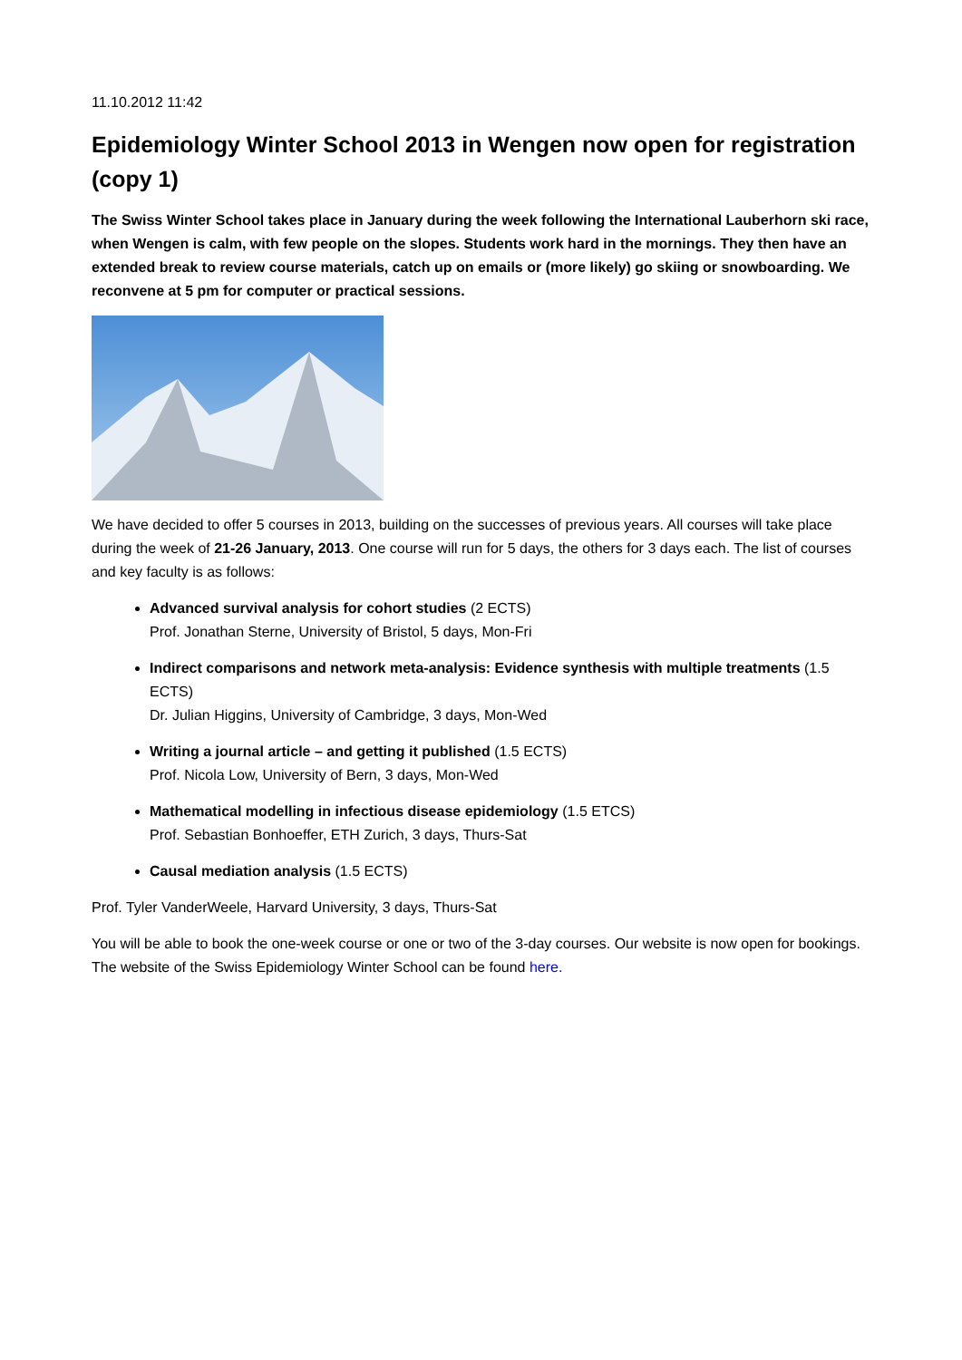11.10.2012 11:42
Epidemiology Winter School 2013 in Wengen now open for registration (copy 1)
The Swiss Winter School takes place in January during the week following the International Lauberhorn ski race, when Wengen is calm, with few people on the slopes. Students work hard in the mornings. They then have an extended break to review course materials, catch up on emails or (more likely) go skiing or snowboarding. We reconvene at 5 pm for computer or practical sessions.
We have decided to offer 5 courses in 2013, building on the successes of previous years. All courses will take place during the week of 21-26 January, 2013. One course will run for 5 days, the others for 3 days each. The list of courses and key faculty is as follows:
Advanced survival analysis for cohort studies (2 ECTS)
Prof. Jonathan Sterne, University of Bristol, 5 days, Mon-Fri
Indirect comparisons and network meta-analysis: Evidence synthesis with multiple treatments (1.5 ECTS)
Dr. Julian Higgins, University of Cambridge, 3 days, Mon-Wed
Writing a journal article – and getting it published (1.5 ECTS)
Prof. Nicola Low, University of Bern, 3 days, Mon-Wed
Mathematical modelling in infectious disease epidemiology (1.5 ETCS)
Prof. Sebastian Bonhoeffer, ETH Zurich, 3 days, Thurs-Sat
Causal mediation analysis (1.5 ECTS)
Prof. Tyler VanderWeele, Harvard University, 3 days, Thurs-Sat
You will be able to book the one-week course or one or two of the 3-day courses. Our website is now open for bookings.
The website of the Swiss Epidemiology Winter School can be found here.